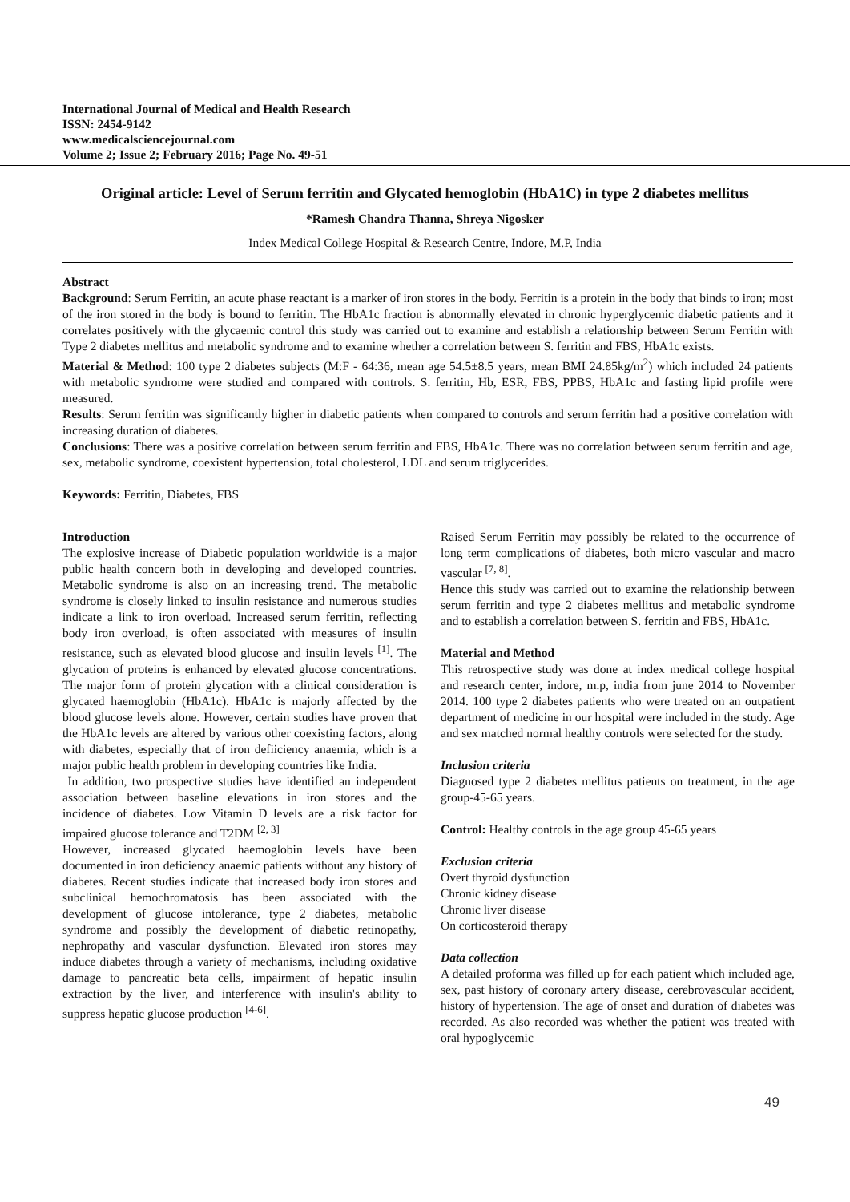International Journal of Medical and Health Research
ISSN: 2454-9142
www.medicalsciencejournal.com
Volume 2; Issue 2; February 2016; Page No. 49-51
Original article: Level of Serum ferritin and Glycated hemoglobin (HbA1C) in type 2 diabetes mellitus
*Ramesh Chandra Thanna, Shreya Nigosker
Index Medical College Hospital & Research Centre, Indore, M.P, India
Abstract
Background: Serum Ferritin, an acute phase reactant is a marker of iron stores in the body. Ferritin is a protein in the body that binds to iron; most of the iron stored in the body is bound to ferritin. The HbA1c fraction is abnormally elevated in chronic hyperglycemic diabetic patients and it correlates positively with the glycaemic control this study was carried out to examine and establish a relationship between Serum Ferritin with Type 2 diabetes mellitus and metabolic syndrome and to examine whether a correlation between S. ferritin and FBS, HbA1c exists.
Material & Method: 100 type 2 diabetes subjects (M:F - 64:36, mean age 54.5±8.5 years, mean BMI 24.85kg/m<sup>2</sup>) which included 24 patients with metabolic syndrome were studied and compared with controls. S. ferritin, Hb, ESR, FBS, PPBS, HbA1c and fasting lipid profile were measured.
Results: Serum ferritin was significantly higher in diabetic patients when compared to controls and serum ferritin had a positive correlation with increasing duration of diabetes.
Conclusions: There was a positive correlation between serum ferritin and FBS, HbA1c. There was no correlation between serum ferritin and age, sex, metabolic syndrome, coexistent hypertension, total cholesterol, LDL and serum triglycerides.
Keywords: Ferritin, Diabetes, FBS
Introduction
The explosive increase of Diabetic population worldwide is a major public health concern both in developing and developed countries. Metabolic syndrome is also on an increasing trend. The metabolic syndrome is closely linked to insulin resistance and numerous studies indicate a link to iron overload. Increased serum ferritin, reflecting body iron overload, is often associated with measures of insulin resistance, such as elevated blood glucose and insulin levels <sup>[1]</sup>. The glycation of proteins is enhanced by elevated glucose concentrations. The major form of protein glycation with a clinical consideration is glycated haemoglobin (HbA1c). HbA1c is majorly affected by the blood glucose levels alone. However, certain studies have proven that the HbA1c levels are altered by various other coexisting factors, along with diabetes, especially that of iron defiiciency anaemia, which is a major public health problem in developing countries like India.
In addition, two prospective studies have identified an independent association between baseline elevations in iron stores and the incidence of diabetes. Low Vitamin D levels are a risk factor for impaired glucose tolerance and T2DM <sup>[2, 3]</sup>
However, increased glycated haemoglobin levels have been documented in iron deficiency anaemic patients without any history of diabetes. Recent studies indicate that increased body iron stores and subclinical hemochromatosis has been associated with the development of glucose intolerance, type 2 diabetes, metabolic syndrome and possibly the development of diabetic retinopathy, nephropathy and vascular dysfunction. Elevated iron stores may induce diabetes through a variety of mechanisms, including oxidative damage to pancreatic beta cells, impairment of hepatic insulin extraction by the liver, and interference with insulin's ability to suppress hepatic glucose production <sup>[4-6]</sup>.
Raised Serum Ferritin may possibly be related to the occurrence of long term complications of diabetes, both micro vascular and macro vascular <sup>[7, 8]</sup>.
Hence this study was carried out to examine the relationship between serum ferritin and type 2 diabetes mellitus and metabolic syndrome and to establish a correlation between S. ferritin and FBS, HbA1c.
Material and Method
This retrospective study was done at index medical college hospital and research center, indore, m.p, india from june 2014 to November 2014. 100 type 2 diabetes patients who were treated on an outpatient department of medicine in our hospital were included in the study. Age and sex matched normal healthy controls were selected for the study.
Inclusion criteria
Diagnosed type 2 diabetes mellitus patients on treatment, in the age group-45-65 years.
Control: Healthy controls in the age group 45-65 years
Exclusion criteria
Overt thyroid dysfunction
Chronic kidney disease
Chronic liver disease
On corticosteroid therapy
Data collection
A detailed proforma was filled up for each patient which included age, sex, past history of coronary artery disease, cerebrovascular accident, history of hypertension. The age of onset and duration of diabetes was recorded. As also recorded was whether the patient was treated with oral hypoglycemic
49